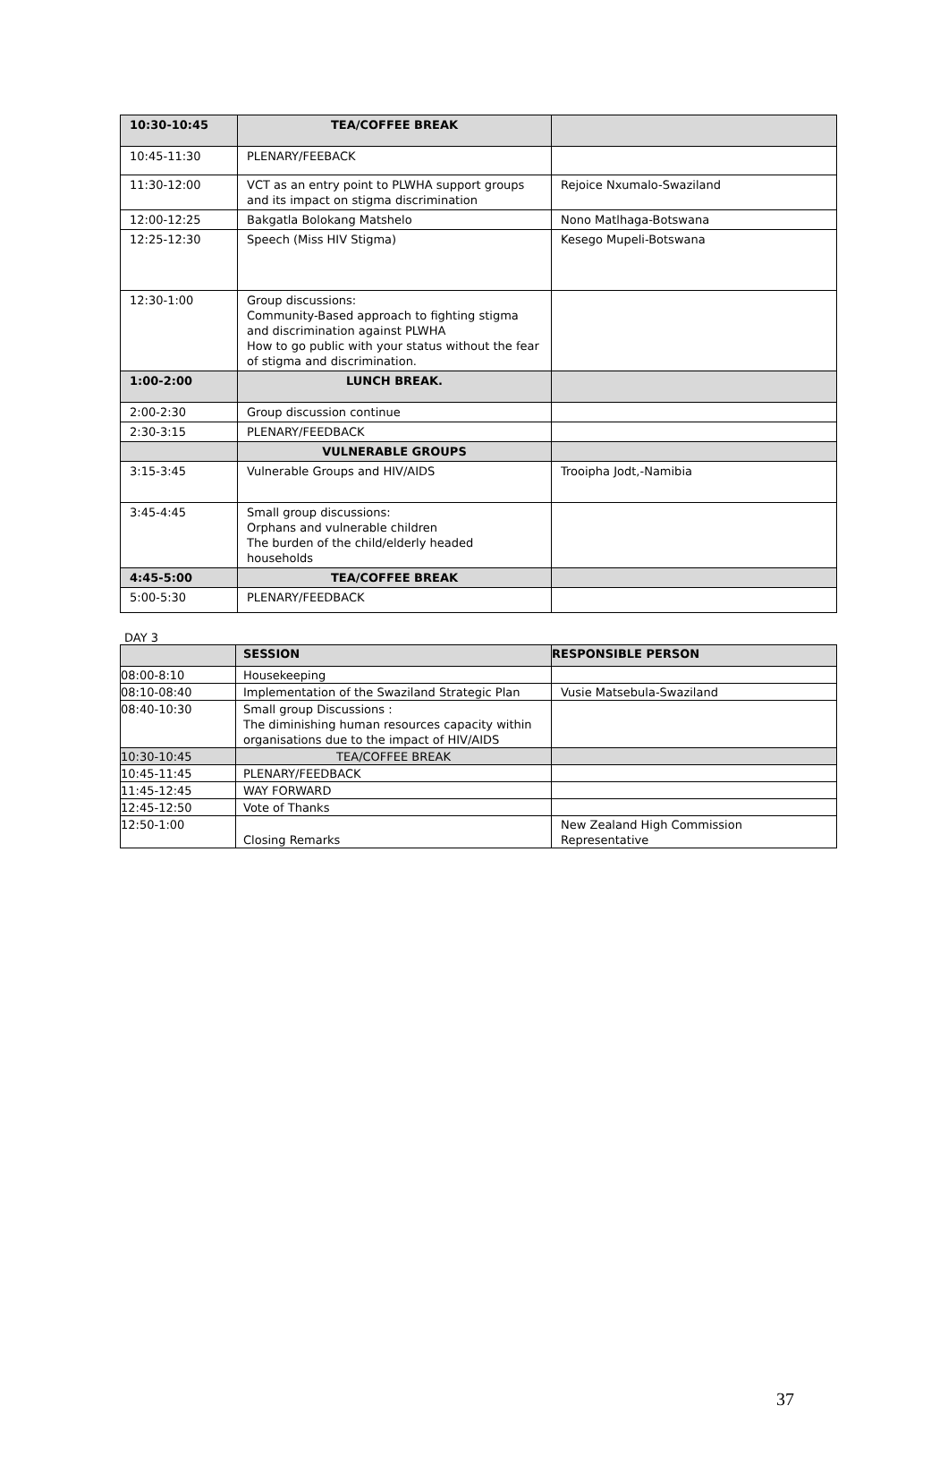| 10:30-10:45 | TEA/COFFEE BREAK | |
| --- | --- | --- |
| 10:45-11:30 | PLENARY/FEEBACK | |
| 11:30-12:00 | VCT as an entry point to PLWHA support groups and its impact on stigma discrimination | Rejoice Nxumalo-Swaziland |
| 12:00-12:25 | Bakgatla Bolokang Matshelo | Nono Matlhaga-Botswana |
| 12:25-12:30 | Speech (Miss HIV Stigma) | Kesego Mupeli-Botswana |
| 12:30-1:00 | Group discussions: Community-Based approach to fighting stigma and discrimination against PLWHA How to go public with your status without the fear of stigma and discrimination. | |
| 1:00-2:00 | LUNCH BREAK. | |
| 2:00-2:30 | Group discussion continue | |
| 2:30-3:15 | PLENARY/FEEDBACK | |
| | VULNERABLE GROUPS | |
| 3:15-3:45 | Vulnerable Groups and HIV/AIDS | Trooipha Jodt,-Namibia |
| 3:45-4:45 | Small group discussions: Orphans and vulnerable children The burden of the child/elderly headed households | |
| 4:45-5:00 | TEA/COFFEE BREAK | |
| 5:00-5:30 | PLENARY/FEEDBACK | |
DAY 3
| | SESSION | RESPONSIBLE PERSON |
| --- | --- | --- |
| 08:00-8:10 | Housekeeping | |
| 08:10-08:40 | Implementation of the Swaziland Strategic Plan | Vusie Matsebula-Swaziland |
| 08:40-10:30 | Small group Discussions : The diminishing human resources capacity within organisations due to the impact of HIV/AIDS | |
| 10:30-10:45 | TEA/COFFEE BREAK | |
| 10:45-11:45 | PLENARY/FEEDBACK | |
| 11:45-12:45 | WAY FORWARD | |
| 12:45-12:50 | Vote of Thanks | |
| 12:50-1:00 | Closing Remarks | New Zealand High Commission Representative |
37